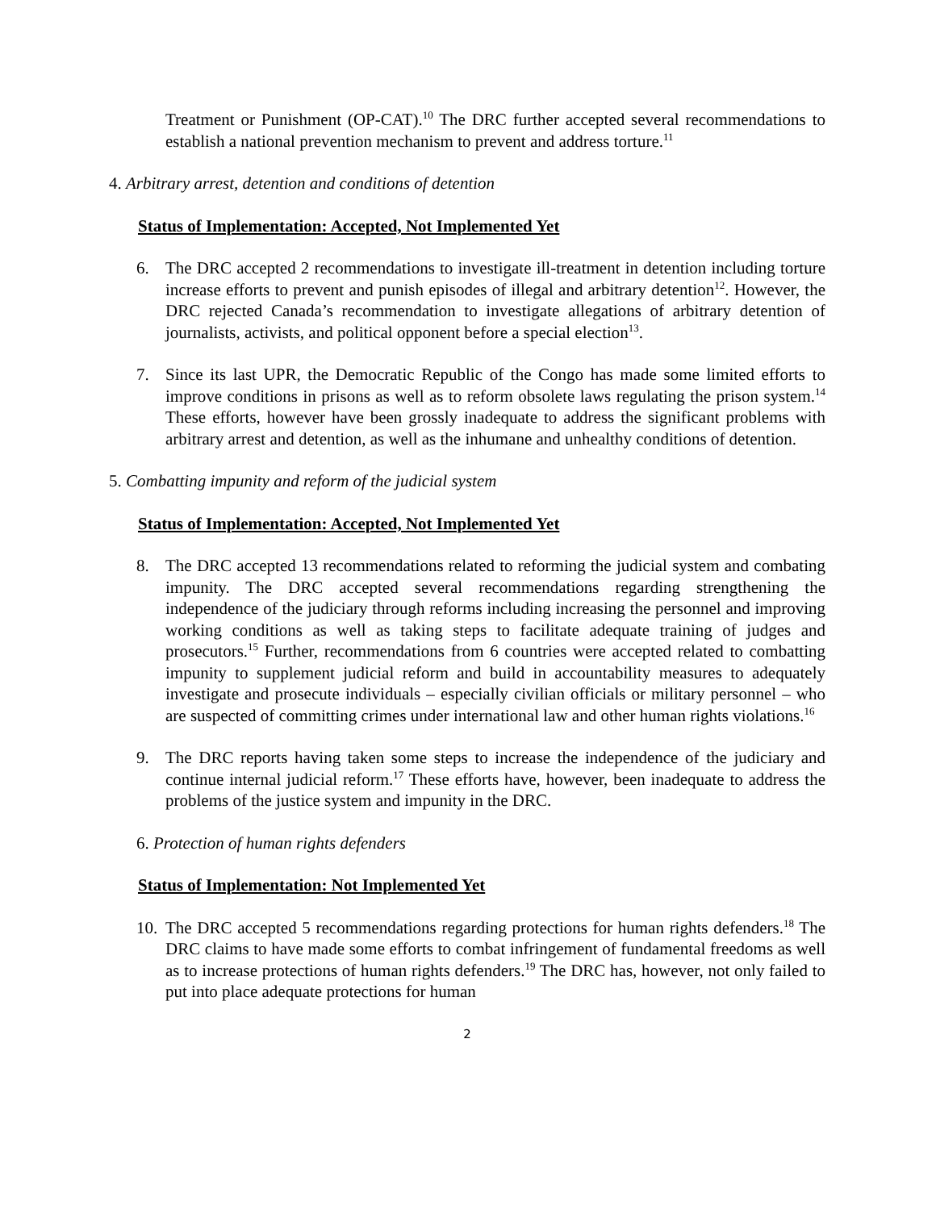Treatment or Punishment (OP-CAT).<sup>10</sup> The DRC further accepted several recommendations to establish a national prevention mechanism to prevent and address torture.<sup>11</sup>
4. Arbitrary arrest, detention and conditions of detention
Status of Implementation: Accepted, Not Implemented Yet
6. The DRC accepted 2 recommendations to investigate ill-treatment in detention including torture increase efforts to prevent and punish episodes of illegal and arbitrary detention<sup>12</sup>. However, the DRC rejected Canada’s recommendation to investigate allegations of arbitrary detention of journalists, activists, and political opponent before a special election<sup>13</sup>.
7. Since its last UPR, the Democratic Republic of the Congo has made some limited efforts to improve conditions in prisons as well as to reform obsolete laws regulating the prison system.<sup>14</sup> These efforts, however have been grossly inadequate to address the significant problems with arbitrary arrest and detention, as well as the inhumane and unhealthy conditions of detention.
5. Combatting impunity and reform of the judicial system
Status of Implementation: Accepted, Not Implemented Yet
8. The DRC accepted 13 recommendations related to reforming the judicial system and combating impunity. The DRC accepted several recommendations regarding strengthening the independence of the judiciary through reforms including increasing the personnel and improving working conditions as well as taking steps to facilitate adequate training of judges and prosecutors.<sup>15</sup> Further, recommendations from 6 countries were accepted related to combatting impunity to supplement judicial reform and build in accountability measures to adequately investigate and prosecute individuals – especially civilian officials or military personnel – who are suspected of committing crimes under international law and other human rights violations.<sup>16</sup>
9. The DRC reports having taken some steps to increase the independence of the judiciary and continue internal judicial reform.<sup>17</sup> These efforts have, however, been inadequate to address the problems of the justice system and impunity in the DRC.
6. Protection of human rights defenders
Status of Implementation: Not Implemented Yet
10.
The DRC accepted 5 recommendations regarding protections for human rights defenders.<sup>18</sup> The DRC claims to have made some efforts to combat infringement of fundamental freedoms as well as to increase protections of human rights defenders.<sup>19</sup> The DRC has, however, not only failed to put into place adequate protections for human
2